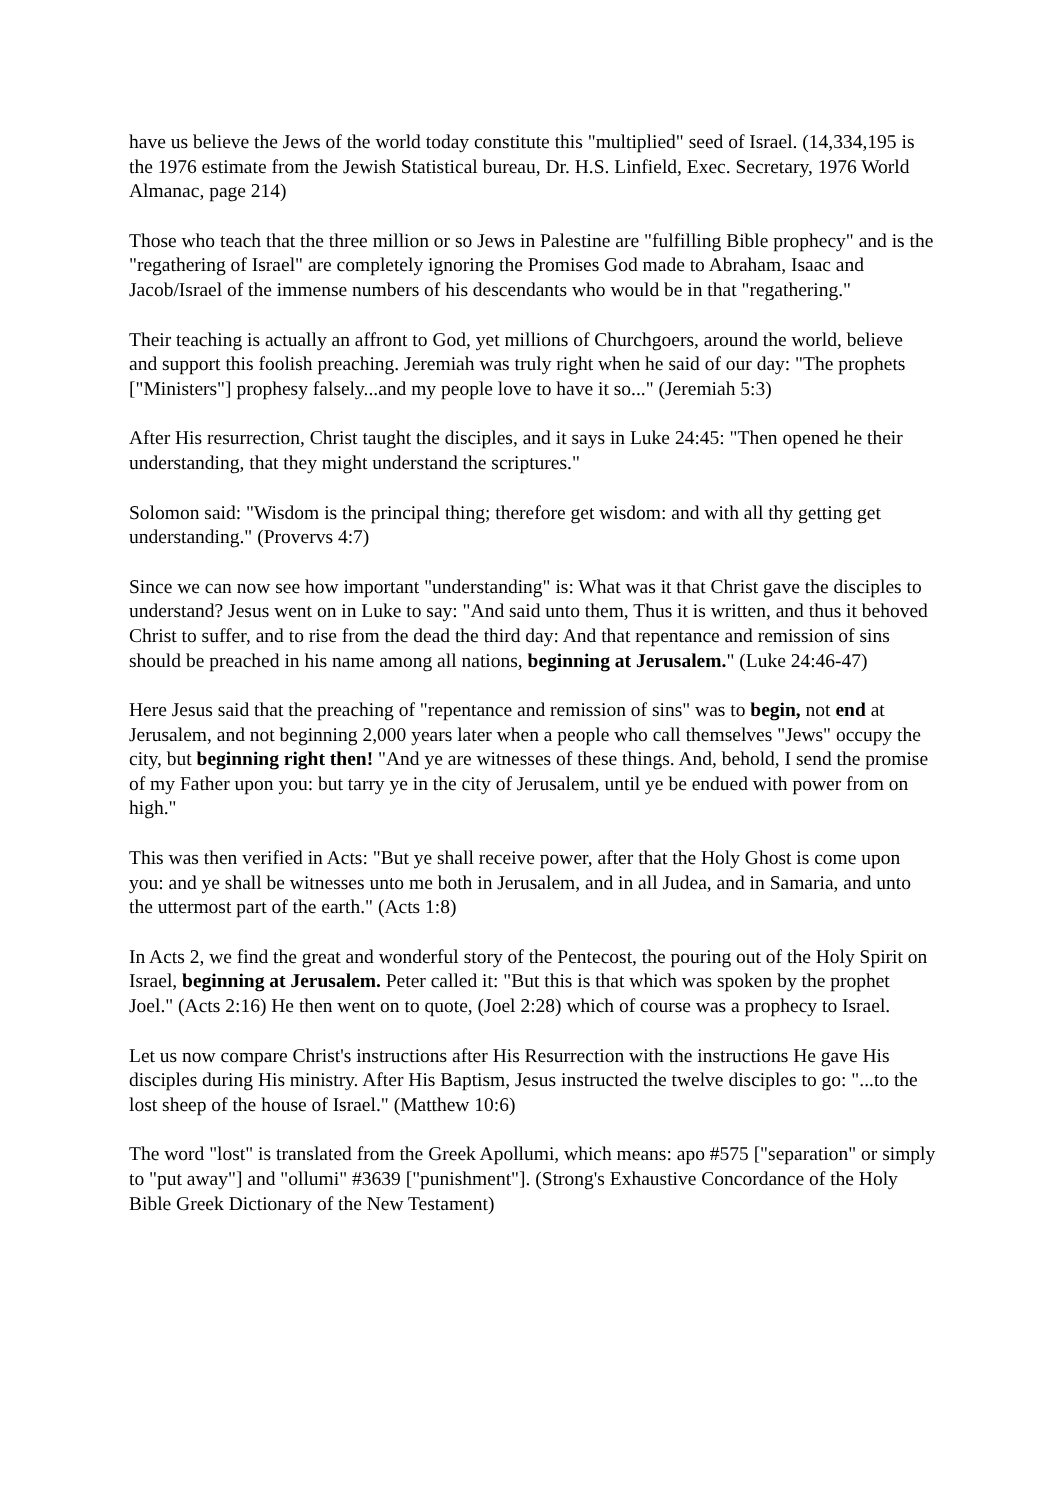have us believe the Jews of the world today constitute this "multiplied" seed of Israel. (14,334,195 is the 1976 estimate from the Jewish Statistical bureau, Dr. H.S. Linfield, Exec. Secretary, 1976 World Almanac, page 214)
Those who teach that the three million or so Jews in Palestine are "fulfilling Bible prophecy" and is the "regathering of Israel" are completely ignoring the Promises God made to Abraham, Isaac and Jacob/Israel of the immense numbers of his descendants who would be in that "regathering."
Their teaching is actually an affront to God, yet millions of Churchgoers, around the world, believe and support this foolish preaching. Jeremiah was truly right when he said of our day: "The prophets ["Ministers"] prophesy falsely...and my people love to have it so..." (Jeremiah 5:3)
After His resurrection, Christ taught the disciples, and it says in Luke 24:45: "Then opened he their understanding, that they might understand the scriptures."
Solomon said: "Wisdom is the principal thing; therefore get wisdom: and with all thy getting get understanding." (Provervs 4:7)
Since we can now see how important "understanding" is: What was it that Christ gave the disciples to understand? Jesus went on in Luke to say: "And said unto them, Thus it is written, and thus it behoved Christ to suffer, and to rise from the dead the third day: And that repentance and remission of sins should be preached in his name among all nations, beginning at Jerusalem." (Luke 24:46-47)
Here Jesus said that the preaching of "repentance and remission of sins" was to begin, not end at Jerusalem, and not beginning 2,000 years later when a people who call themselves "Jews" occupy the city, but beginning right then! "And ye are witnesses of these things. And, behold, I send the promise of my Father upon you: but tarry ye in the city of Jerusalem, until ye be endued with power from on high."
This was then verified in Acts: "But ye shall receive power, after that the Holy Ghost is come upon you: and ye shall be witnesses unto me both in Jerusalem, and in all Judea, and in Samaria, and unto the uttermost part of the earth." (Acts 1:8)
In Acts 2, we find the great and wonderful story of the Pentecost, the pouring out of the Holy Spirit on Israel, beginning at Jerusalem. Peter called it: "But this is that which was spoken by the prophet Joel." (Acts 2:16) He then went on to quote, (Joel 2:28) which of course was a prophecy to Israel.
Let us now compare Christ's instructions after His Resurrection with the instructions He gave His disciples during His ministry. After His Baptism, Jesus instructed the twelve disciples to go: "...to the lost sheep of the house of Israel." (Matthew 10:6)
The word "lost" is translated from the Greek Apollumi, which means: apo #575 ["separation" or simply to "put away"] and "ollumi" #3639 ["punishment"]. (Strong's Exhaustive Concordance of the Holy Bible Greek Dictionary of the New Testament)